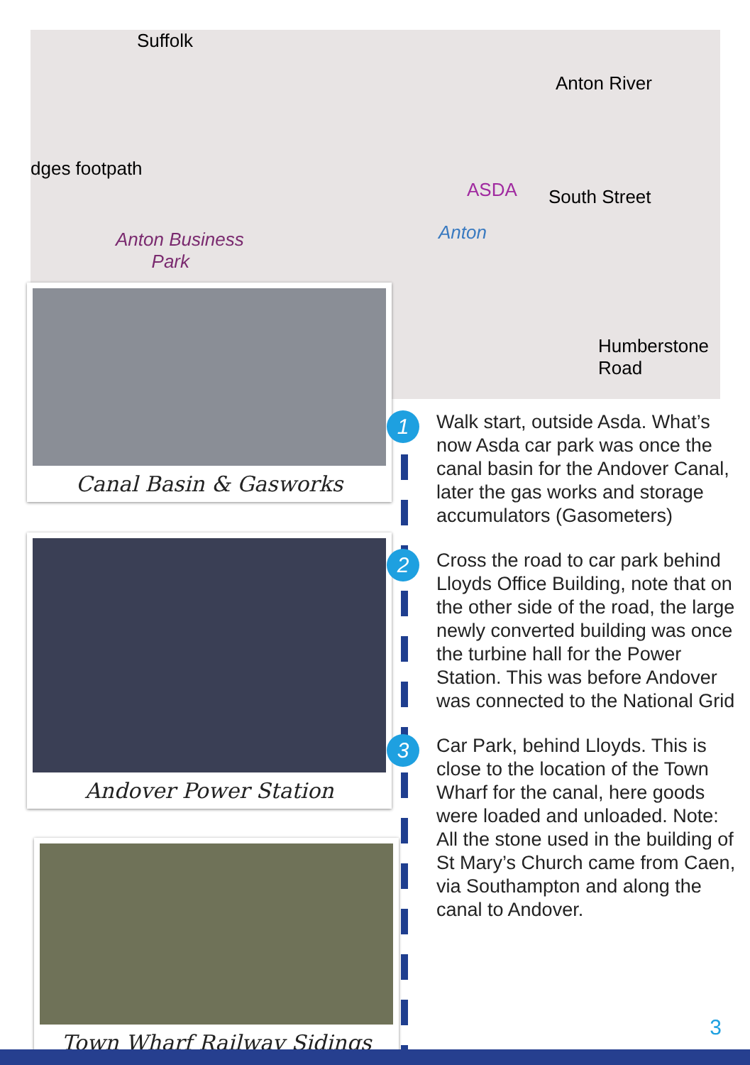Suffolk
dges footpath
Anton Business
Park
ASDA
Anton
Anton River
South Street
Humberstone Road
Canal Basin & Gasworks
Andover Power Station
Town Wharf Railway Sidings
1
Walk start, outside Asda. What’s now Asda car park was once the canal basin for the Andover Canal, later the gas works and storage accumulators (Gasometers)
2
Cross the road to car park behind Lloyds Office Building, note that on the other side of the road, the large newly converted building was once the turbine hall for the Power Station. This was before Andover was connected to the National Grid
3
Car Park, behind Lloyds. This is close to the location of the Town Wharf for the canal, here goods were loaded and unloaded. Note: All the stone used in the building of St Mary’s Church came from Caen, via Southampton and along the canal to Andover.
3